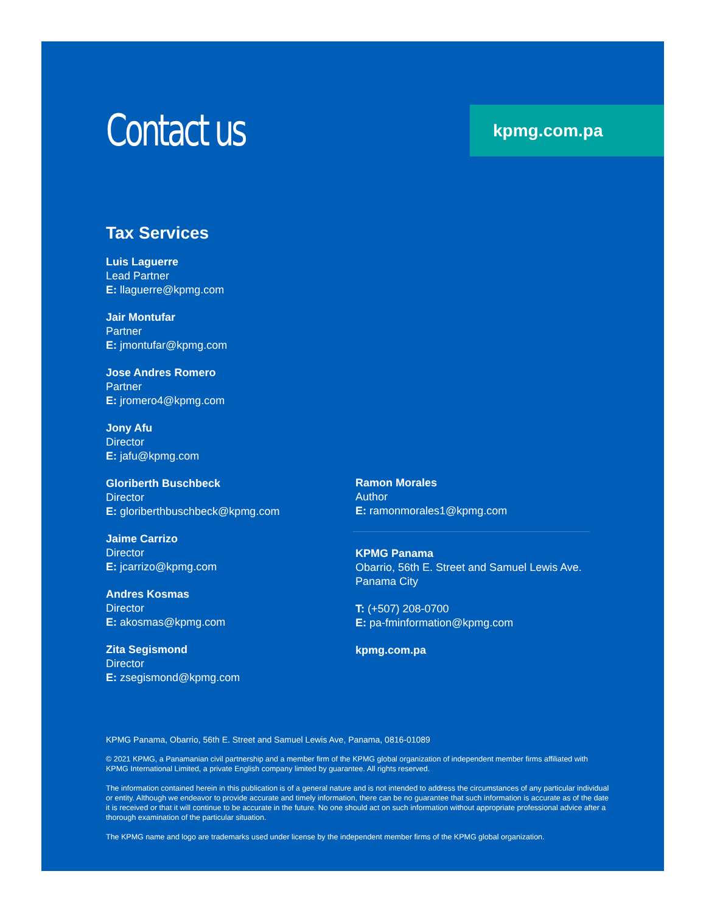Contact us
kpmg.com.pa
Tax Services
Luis Laguerre
Lead Partner
E: llaguerre@kpmg.com
Jair Montufar
Partner
E: jmontufar@kpmg.com
Jose Andres Romero
Partner
E: jromero4@kpmg.com
Jony Afu
Director
E: jafu@kpmg.com
Gloriberth Buschbeck
Director
E: gloriberthbuschbeck@kpmg.com
Jaime Carrizo
Director
E: jcarrizo@kpmg.com
Andres Kosmas
Director
E: akosmas@kpmg.com
Zita Segismond
Director
E: zsegismond@kpmg.com
Ramon Morales
Author
E: ramonmorales1@kpmg.com
KPMG Panama
Obarrio, 56th E. Street and Samuel Lewis Ave.
Panama City
T: (+507) 208-0700
E: pa-fminformation@kpmg.com
kpmg.com.pa
KPMG Panama, Obarrio, 56th E. Street and Samuel Lewis Ave, Panama, 0816-01089
© 2021 KPMG, a Panamanian civil partnership and a member firm of the KPMG global organization of independent member firms affiliated with KPMG International Limited, a private English company limited by guarantee. All rights reserved.
The information contained herein in this publication is of a general nature and is not intended to address the circumstances of any particular individual or entity. Although we endeavor to provide accurate and timely information, there can be no guarantee that such information is accurate as of the date it is received or that it will continue to be accurate in the future. No one should act on such information without appropriate professional advice after a thorough examination of the particular situation.
The KPMG name and logo are trademarks used under license by the independent member firms of the KPMG global organization.